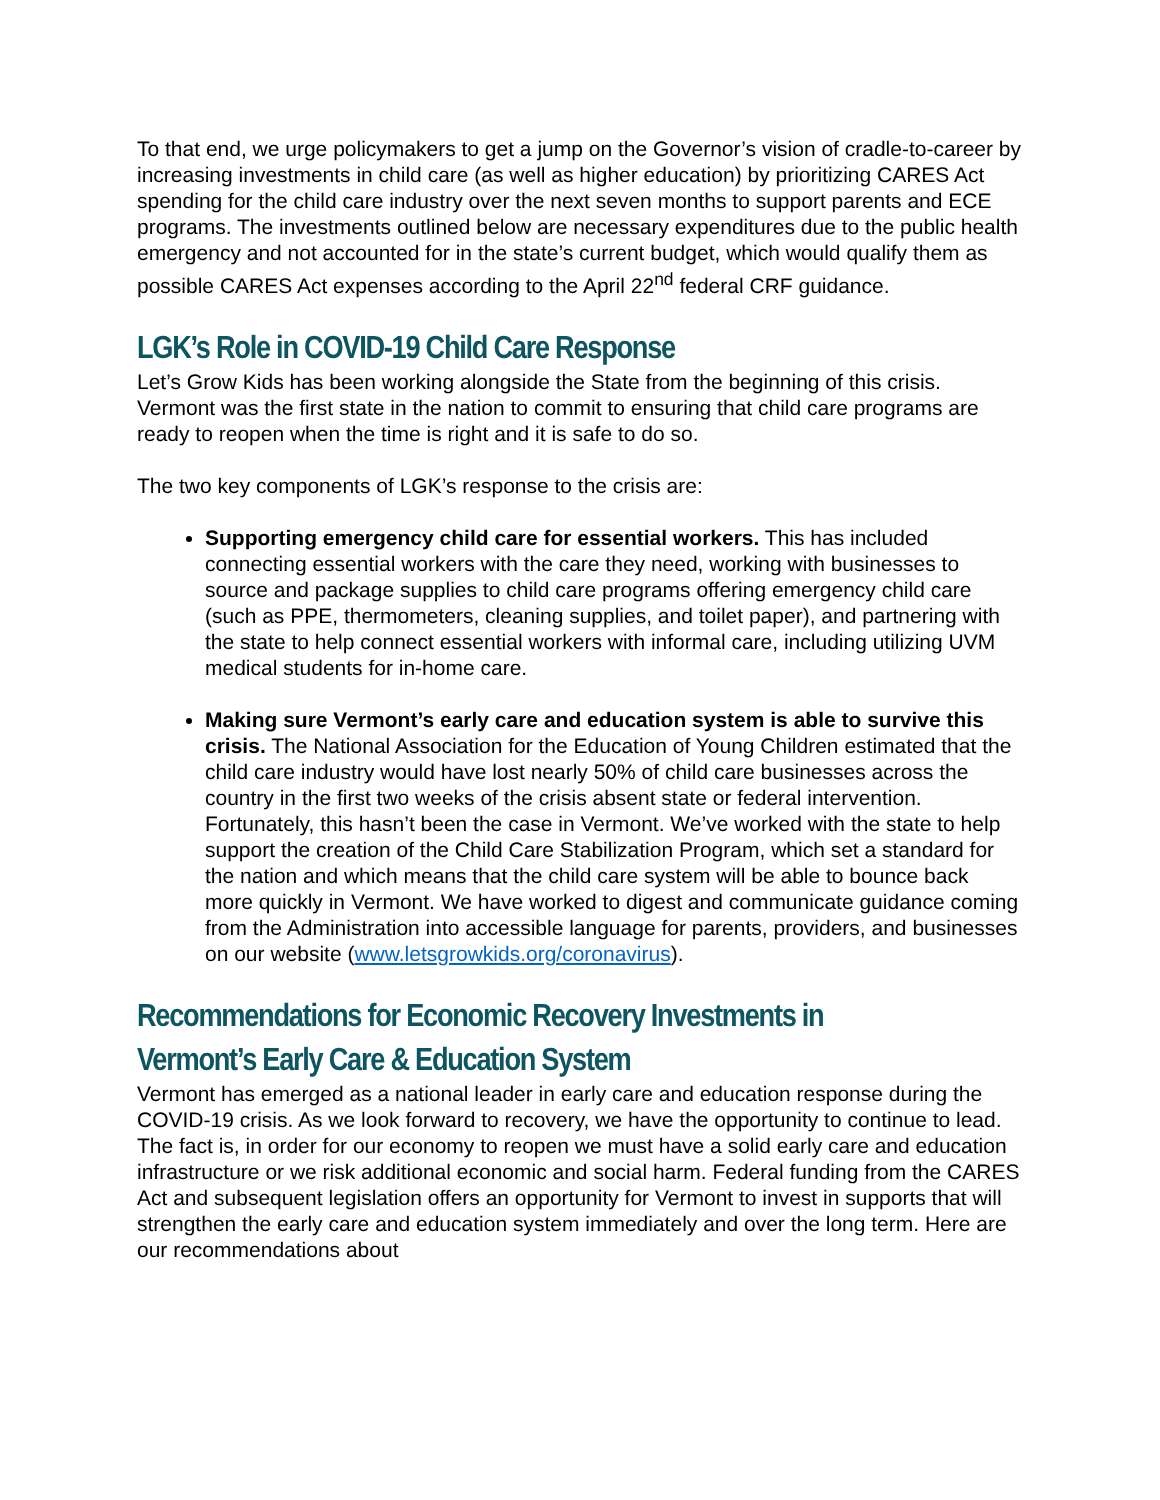To that end, we urge policymakers to get a jump on the Governor’s vision of cradle-to-career by increasing investments in child care (as well as higher education) by prioritizing CARES Act spending for the child care industry over the next seven months to support parents and ECE programs. The investments outlined below are necessary expenditures due to the public health emergency and not accounted for in the state’s current budget, which would qualify them as possible CARES Act expenses according to the April 22<sup>nd</sup> federal CRF guidance.
LGK’s Role in COVID-19 Child Care Response
Let’s Grow Kids has been working alongside the State from the beginning of this crisis. Vermont was the first state in the nation to commit to ensuring that child care programs are ready to reopen when the time is right and it is safe to do so.
The two key components of LGK’s response to the crisis are:
Supporting emergency child care for essential workers. This has included connecting essential workers with the care they need, working with businesses to source and package supplies to child care programs offering emergency child care (such as PPE, thermometers, cleaning supplies, and toilet paper), and partnering with the state to help connect essential workers with informal care, including utilizing UVM medical students for in-home care.
Making sure Vermont’s early care and education system is able to survive this crisis. The National Association for the Education of Young Children estimated that the child care industry would have lost nearly 50% of child care businesses across the country in the first two weeks of the crisis absent state or federal intervention. Fortunately, this hasn’t been the case in Vermont. We’ve worked with the state to help support the creation of the Child Care Stabilization Program, which set a standard for the nation and which means that the child care system will be able to bounce back more quickly in Vermont. We have worked to digest and communicate guidance coming from the Administration into accessible language for parents, providers, and businesses on our website (www.letsgrowkids.org/coronavirus).
Recommendations for Economic Recovery Investments in Vermont’s Early Care & Education System
Vermont has emerged as a national leader in early care and education response during the COVID-19 crisis. As we look forward to recovery, we have the opportunity to continue to lead. The fact is, in order for our economy to reopen we must have a solid early care and education infrastructure or we risk additional economic and social harm. Federal funding from the CARES Act and subsequent legislation offers an opportunity for Vermont to invest in supports that will strengthen the early care and education system immediately and over the long term. Here are our recommendations about